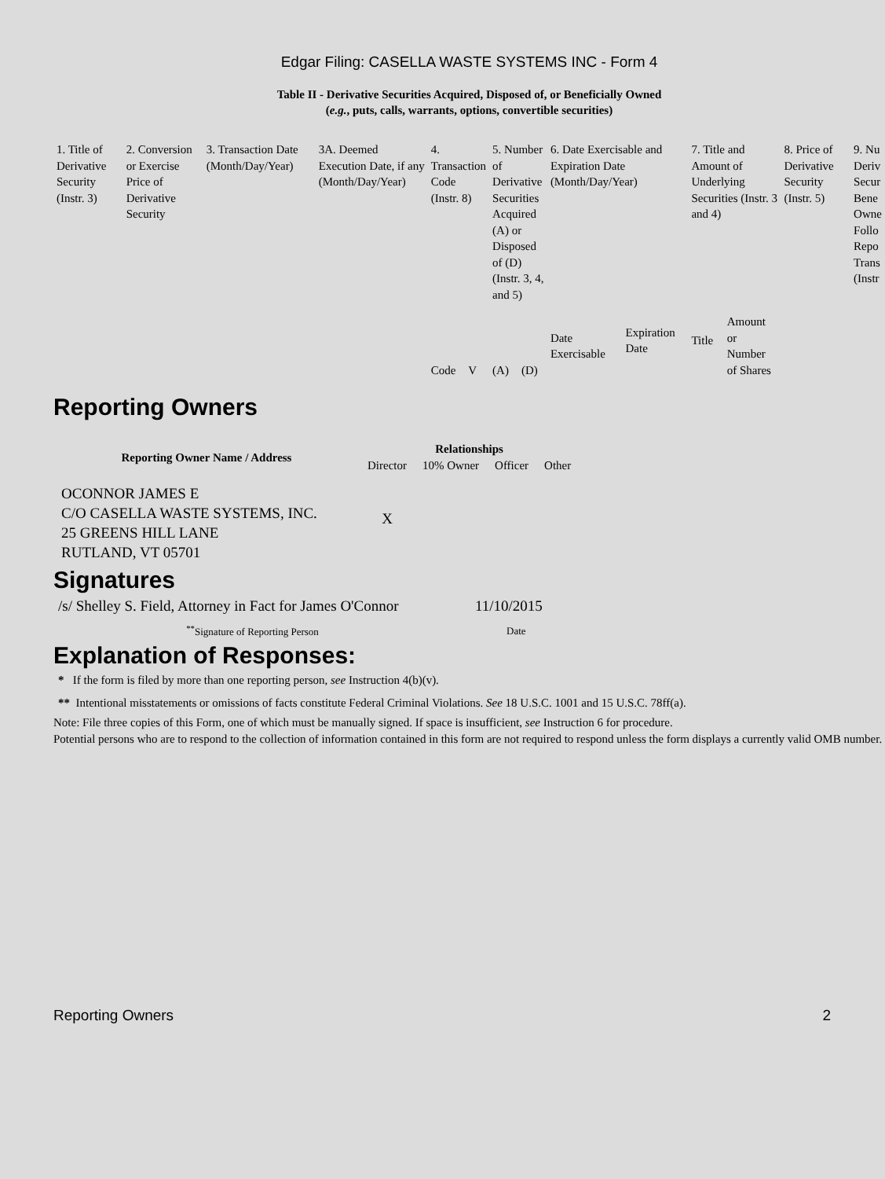Edgar Filing: CASELLA WASTE SYSTEMS INC - Form 4
Table II - Derivative Securities Acquired, Disposed of, or Beneficially Owned
(e.g., puts, calls, warrants, options, convertible securities)
| 1. Title of Derivative Security (Instr. 3) | 2. Conversion or Exercise Price of Derivative Security | 3. Transaction Date (Month/Day/Year) | 3A. Deemed Execution Date, if any (Month/Day/Year) | 4. Transaction Code (Instr. 8) | | 5. Number of Derivative Securities Acquired (A) or Disposed of (D) (Instr. 3, 4, and 5) | | 6. Date Exercisable and Expiration Date (Month/Day/Year) | | 7. Title and Amount of Underlying Securities (Instr. 3 and 4) | | 8. Price of Derivative Security (Instr. 5) | 9. Nu Deriv Secur Bene Owne Follo Repo Trans (Instr |
| | | | | Code | V | (A) | (D) | Date Exercisable | Expiration Date | Title | Amount or Number of Shares | | |
Reporting Owners
| Reporting Owner Name / Address | Relationships | | | |
| --- | --- | --- | --- | --- |
| | Director | 10% Owner | Officer | Other |
| OCONNOR JAMES E C/O CASELLA WASTE SYSTEMS, INC. 25 GREENS HILL LANE RUTLAND, VT 05701 | X | | | |
Signatures
| /s/ Shelley S. Field, Attorney in Fact for James O'Connor | 11/10/2015 |
| <sup>**</sup> Signature of Reporting Person | Date |
Explanation of Responses:
* If the form is filed by more than one reporting person, see Instruction 4(b)(v).
** Intentional misstatements or omissions of facts constitute Federal Criminal Violations. See 18 U.S.C. 1001 and 15 U.S.C. 78ff(a).
Note: File three copies of this Form, one of which must be manually signed. If space is insufficient, see Instruction 6 for procedure.
Potential persons who are to respond to the collection of information contained in this form are not required to respond unless the form displays a currently valid OMB number.
Reporting Owners 2